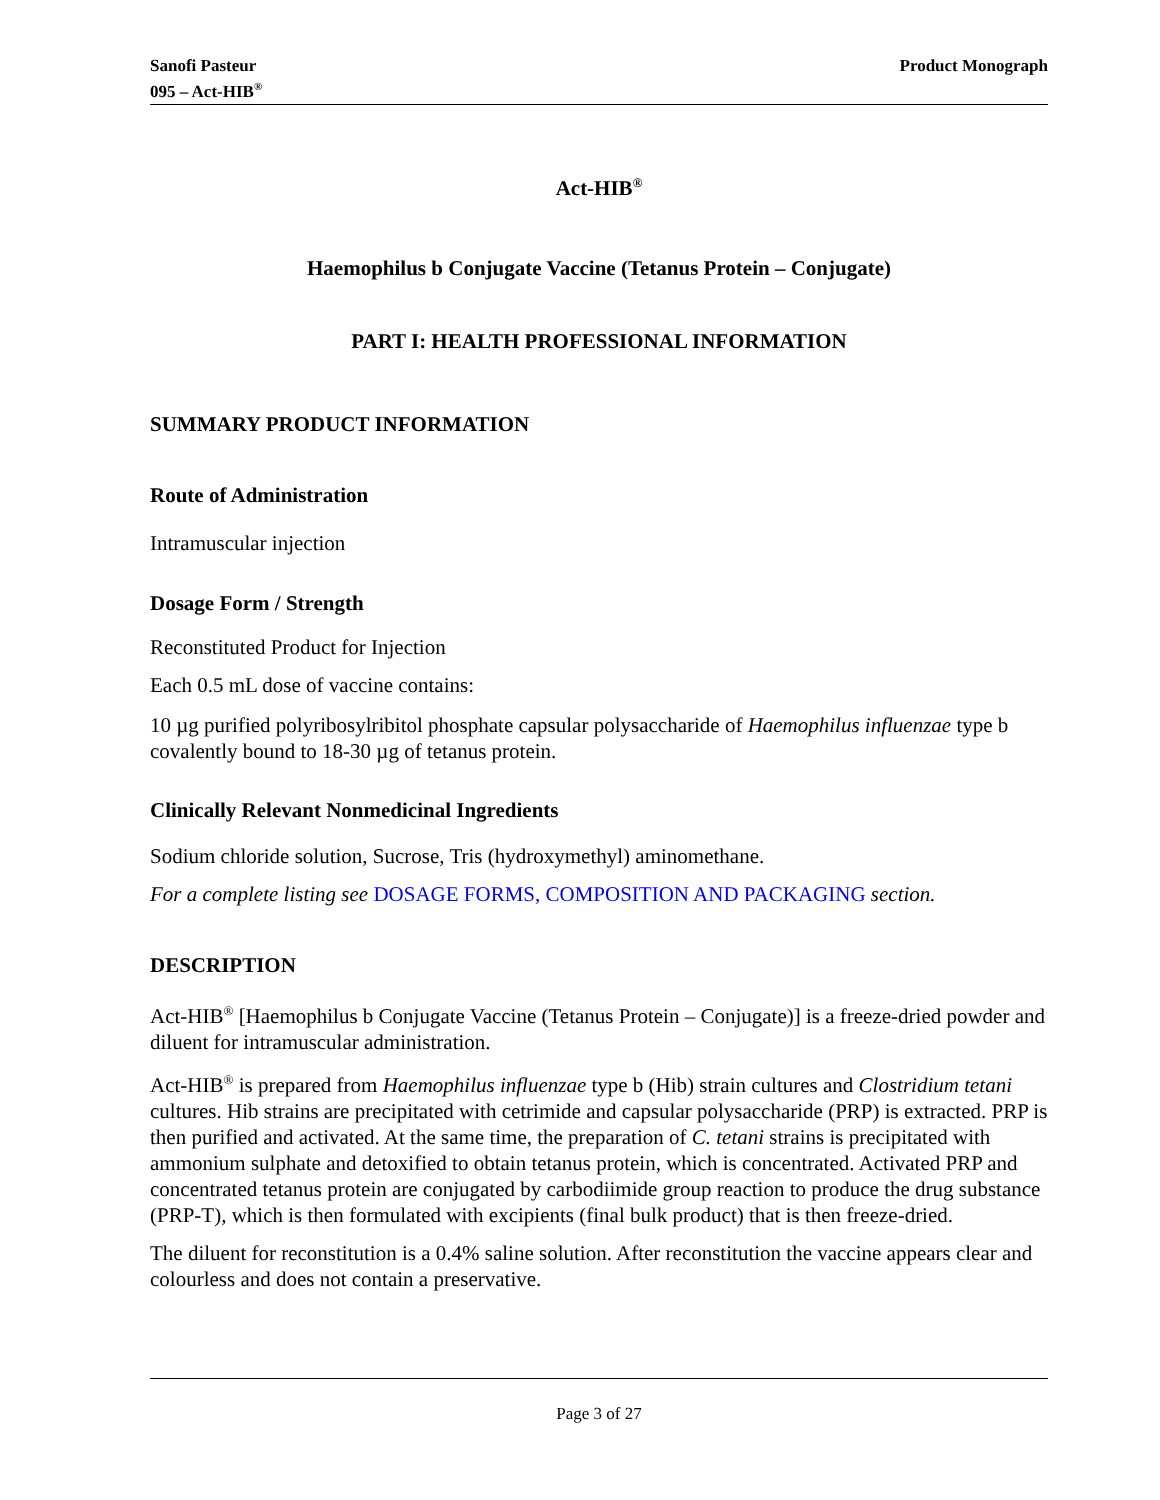Sanofi Pasteur
095 – Act-HIB<sup>®</sup>
Product Monograph
Act-HIB<sup>®</sup>
Haemophilus b Conjugate Vaccine (Tetanus Protein – Conjugate)
PART I: HEALTH PROFESSIONAL INFORMATION
SUMMARY PRODUCT INFORMATION
Route of Administration
Intramuscular injection
Dosage Form / Strength
Reconstituted Product for Injection
Each 0.5 mL dose of vaccine contains:
10 µg purified polyribosylribitol phosphate capsular polysaccharide of Haemophilus influenzae type b covalently bound to 18-30 µg of tetanus protein.
Clinically Relevant Nonmedicinal Ingredients
Sodium chloride solution, Sucrose, Tris (hydroxymethyl) aminomethane.
For a complete listing see DOSAGE FORMS, COMPOSITION AND PACKAGING section.
DESCRIPTION
Act-HIB<sup>®</sup> [Haemophilus b Conjugate Vaccine (Tetanus Protein – Conjugate)] is a freeze-dried powder and diluent for intramuscular administration.
Act-HIB<sup>®</sup> is prepared from Haemophilus influenzae type b (Hib) strain cultures and Clostridium tetani cultures. Hib strains are precipitated with cetrimide and capsular polysaccharide (PRP) is extracted. PRP is then purified and activated. At the same time, the preparation of C. tetani strains is precipitated with ammonium sulphate and detoxified to obtain tetanus protein, which is concentrated. Activated PRP and concentrated tetanus protein are conjugated by carbodiimide group reaction to produce the drug substance (PRP-T), which is then formulated with excipients (final bulk product) that is then freeze-dried.
The diluent for reconstitution is a 0.4% saline solution. After reconstitution the vaccine appears clear and colourless and does not contain a preservative.
Page 3 of 27